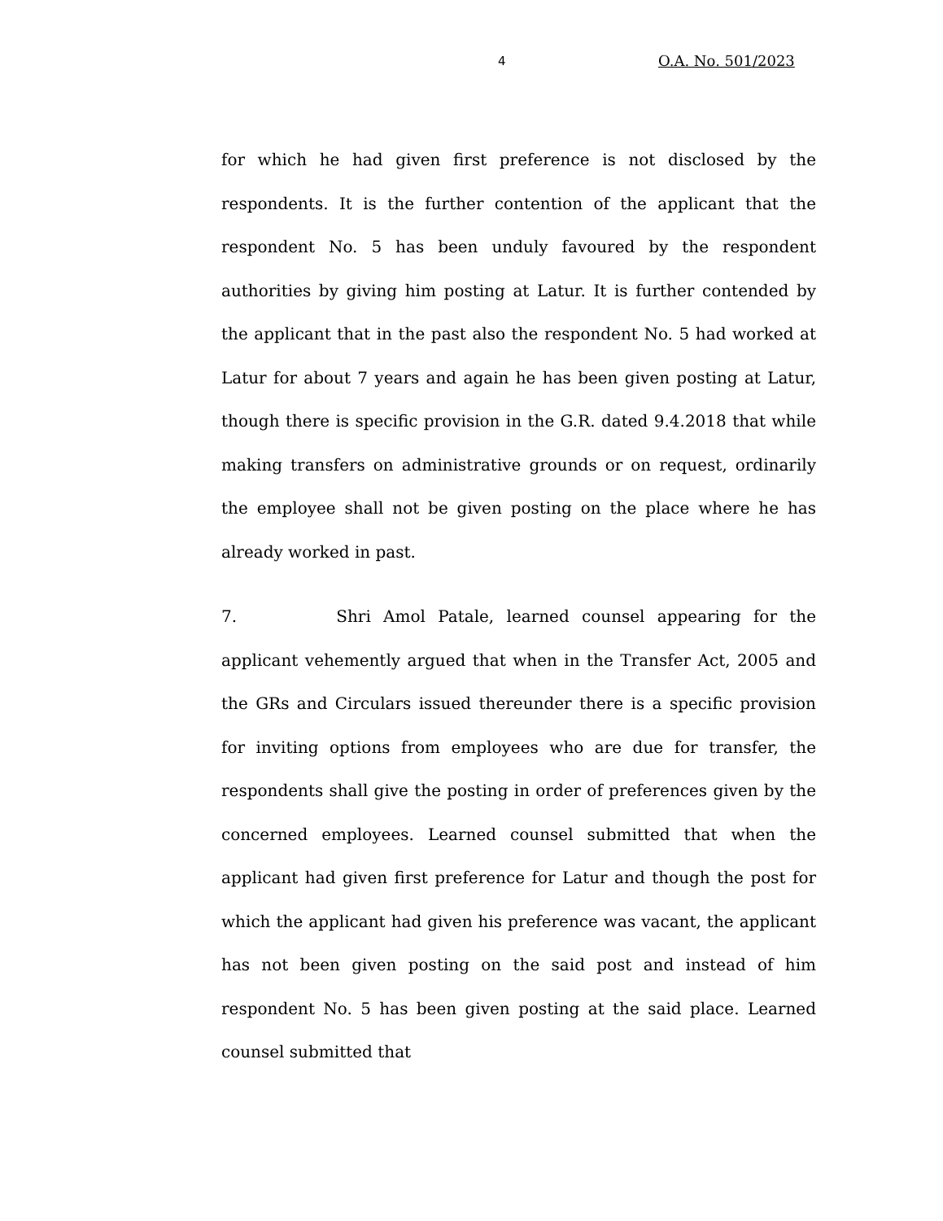4 O.A. No. 501/2023
for which he had given first preference is not disclosed by the respondents. It is the further contention of the applicant that the respondent No. 5 has been unduly favoured by the respondent authorities by giving him posting at Latur. It is further contended by the applicant that in the past also the respondent No. 5 had worked at Latur for about 7 years and again he has been given posting at Latur, though there is specific provision in the G.R. dated 9.4.2018 that while making transfers on administrative grounds or on request, ordinarily the employee shall not be given posting on the place where he has already worked in past.
7. Shri Amol Patale, learned counsel appearing for the applicant vehemently argued that when in the Transfer Act, 2005 and the GRs and Circulars issued thereunder there is a specific provision for inviting options from employees who are due for transfer, the respondents shall give the posting in order of preferences given by the concerned employees. Learned counsel submitted that when the applicant had given first preference for Latur and though the post for which the applicant had given his preference was vacant, the applicant has not been given posting on the said post and instead of him respondent No. 5 has been given posting at the said place. Learned counsel submitted that